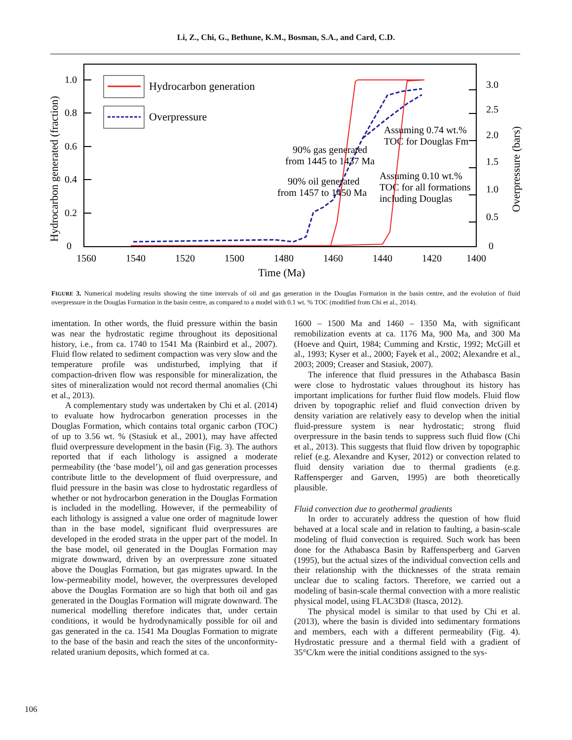Li, Z., Chi, G., Bethune, K.M., Bosman, S.A., and Card, C.D.
1.0
0.8
0.6
0.4
0.2
0
3.0
2.5
2.0
1.5
1.0
0.5
0
1560
1540
1520
1500
1480
1460
1440
1420
1400
Time (Ma)
Hydrocarbon generated (fraction)
Overpressure (bars)
Hydrocarbon generation
Overpressure
90% gas generated
from 1445 to 1437 Ma
90% oil generated
from 1457 to 1450 Ma
Assuming 0.74 wt.%
TOC for Douglas Fm
Assuming 0.10 wt.%
TOC for all formations
including Douglas
FIGURE 3. Numerical modeling results showing the time intervals of oil and gas generation in the Douglas Formation in the basin centre, and the evolution of fluid overpressure in the Douglas Formation in the basin centre, as compared to a model with 0.1 wt. % TOC (modified from Chi et al., 2014).
imentation. In other words, the fluid pressure within the basin was near the hydrostatic regime throughout its depositional history, i.e., from ca. 1740 to 1541 Ma (Rainbird et al., 2007). Fluid flow related to sediment compaction was very slow and the temperature profile was undisturbed, implying that if compaction-driven flow was responsible for mineralization, the sites of mineralization would not record thermal anomalies (Chi et al., 2013).
A complementary study was undertaken by Chi et al. (2014) to evaluate how hydrocarbon generation processes in the Douglas Formation, which contains total organic carbon (TOC) of up to 3.56 wt. % (Stasiuk et al., 2001), may have affected fluid overpressure development in the basin (Fig. 3). The authors reported that if each lithology is assigned a moderate permeability (the ‘base model’), oil and gas generation processes contribute little to the development of fluid overpressure, and fluid pressure in the basin was close to hydrostatic regardless of whether or not hydrocarbon generation in the Douglas Formation is included in the modelling. However, if the permeability of each lithology is assigned a value one order of magnitude lower than in the base model, significant fluid overpressures are developed in the eroded strata in the upper part of the model. In the base model, oil generated in the Douglas Formation may migrate downward, driven by an overpressure zone situated above the Douglas Formation, but gas migrates upward. In the low-permeability model, however, the overpressures developed above the Douglas Formation are so high that both oil and gas generated in the Douglas Formation will migrate downward. The numerical modelling therefore indicates that, under certain conditions, it would be hydrodynamically possible for oil and gas generated in the ca. 1541 Ma Douglas Formation to migrate to the base of the basin and reach the sites of the unconformity-related uranium deposits, which formed at ca.
1600 – 1500 Ma and 1460 – 1350 Ma, with significant remobilization events at ca. 1176 Ma, 900 Ma, and 300 Ma (Hoeve and Quirt, 1984; Cumming and Krstic, 1992; McGill et al., 1993; Kyser et al., 2000; Fayek et al., 2002; Alexandre et al., 2003; 2009; Creaser and Stasiuk, 2007).
The inference that fluid pressures in the Athabasca Basin were close to hydrostatic values throughout its history has important implications for further fluid flow models. Fluid flow driven by topographic relief and fluid convection driven by density variation are relatively easy to develop when the initial fluid-pressure system is near hydrostatic; strong fluid overpressure in the basin tends to suppress such fluid flow (Chi et al., 2013). This suggests that fluid flow driven by topographic relief (e.g. Alexandre and Kyser, 2012) or convection related to fluid density variation due to thermal gradients (e.g. Raffensperger and Garven, 1995) are both theoretically plausible.
Fluid convection due to geothermal gradients
In order to accurately address the question of how fluid behaved at a local scale and in relation to faulting, a basin-scale modeling of fluid convection is required. Such work has been done for the Athabasca Basin by Raffensperberg and Garven (1995), but the actual sizes of the individual convection cells and their relationship with the thicknesses of the strata remain unclear due to scaling factors. Therefore, we carried out a modeling of basin-scale thermal convection with a more realistic physical model, using FLAC3D® (Itasca, 2012).
The physical model is similar to that used by Chi et al. (2013), where the basin is divided into sedimentary formations and members, each with a different permeability (Fig. 4). Hydrostatic pressure and a thermal field with a gradient of 35°C/km were the initial conditions assigned to the sys-
106